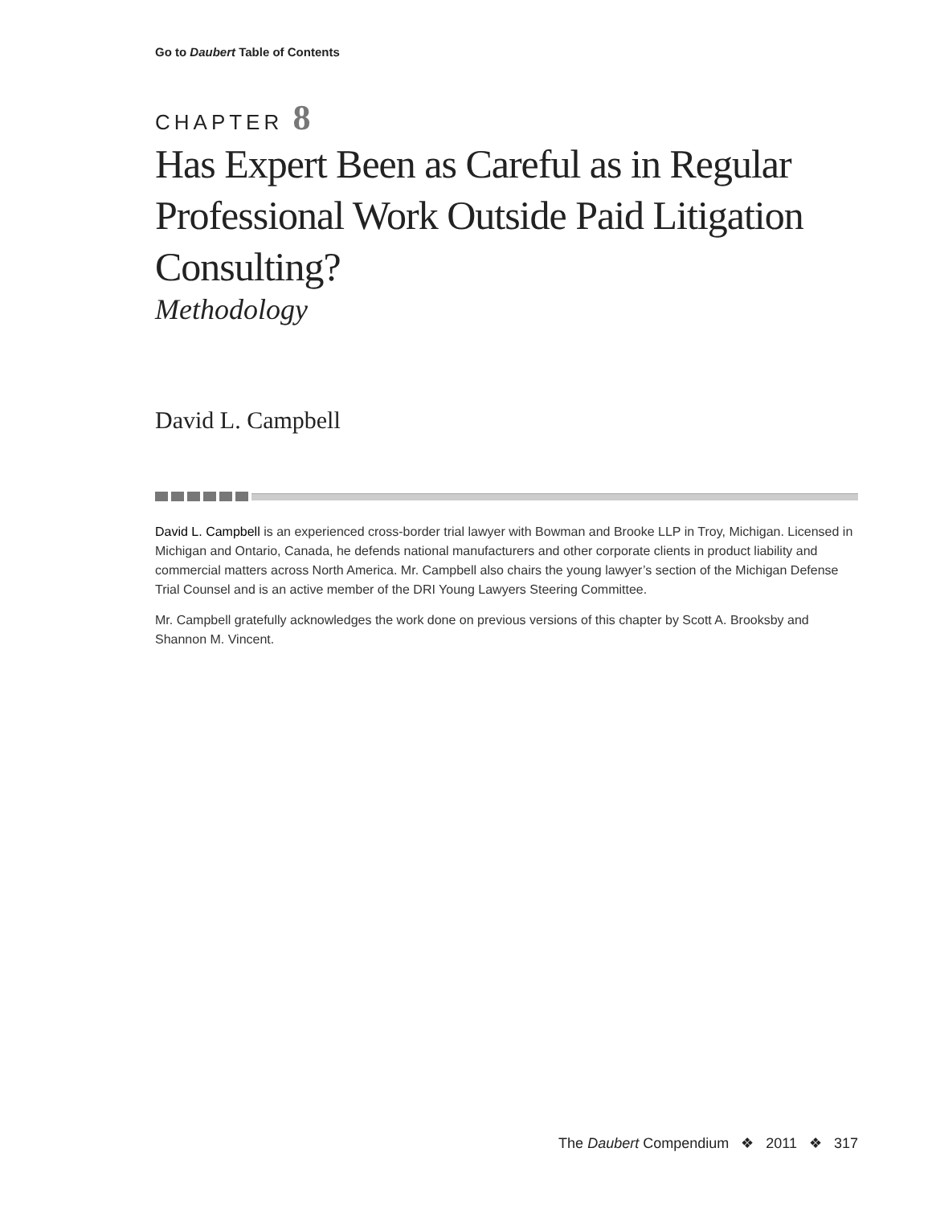Go to Daubert Table of Contents
CHAPTER 8
Has Expert Been as Careful as in Regular Professional Work Outside Paid Litigation Consulting?
Methodology
David L. Campbell
David L. Campbell is an experienced cross-border trial lawyer with Bowman and Brooke LLP in Troy, Michigan. Licensed in Michigan and Ontario, Canada, he defends national manufacturers and other corporate clients in product liability and commercial matters across North America. Mr. Campbell also chairs the young lawyer’s section of the Michigan Defense Trial Counsel and is an active member of the DRI Young Lawyers Steering Committee.
Mr. Campbell gratefully acknowledges the work done on previous versions of this chapter by Scott A. Brooksby and Shannon M. Vincent.
The Daubert Compendium ❖ 2011 ❖ 317